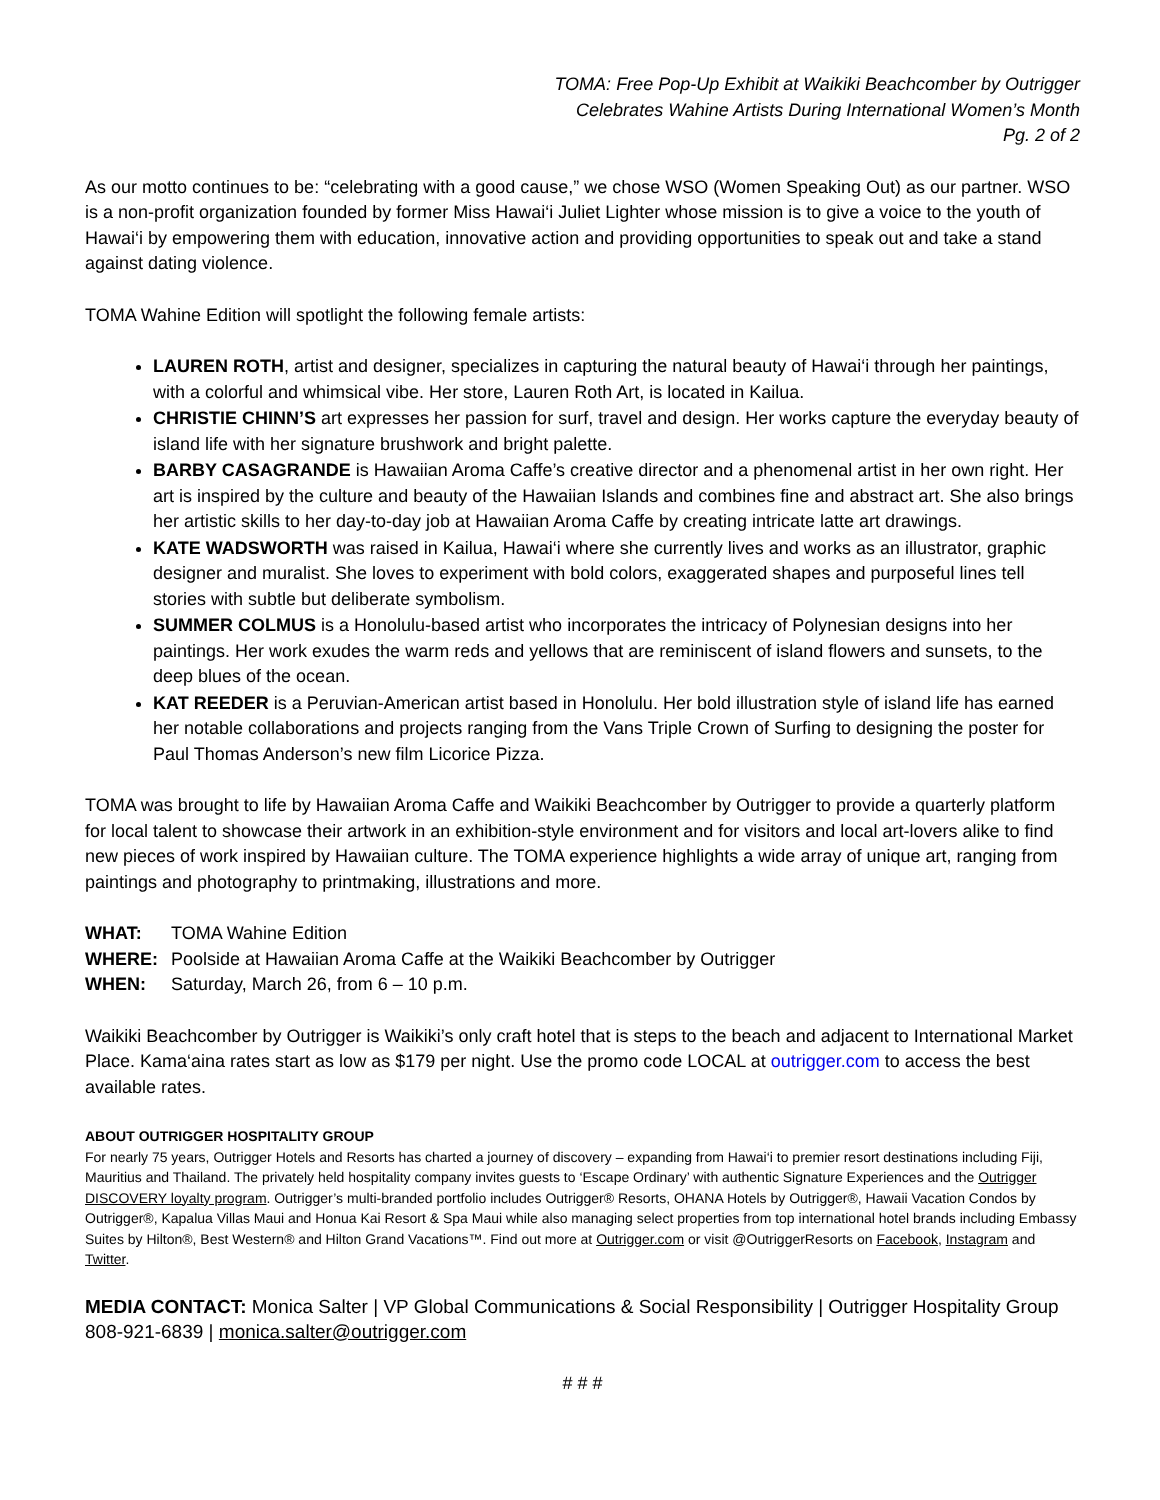TOMA: Free Pop-Up Exhibit at Waikiki Beachcomber by Outrigger
Celebrates Wahine Artists During International Women’s Month
Pg. 2 of 2
As our motto continues to be: “celebrating with a good cause,” we chose WSO (Women Speaking Out) as our partner. WSO is a non-profit organization founded by former Miss Hawai‘i Juliet Lighter whose mission is to give a voice to the youth of Hawai‘i by empowering them with education, innovative action and providing opportunities to speak out and take a stand against dating violence.
TOMA Wahine Edition will spotlight the following female artists:
LAUREN ROTH, artist and designer, specializes in capturing the natural beauty of Hawai‘i through her paintings, with a colorful and whimsical vibe. Her store, Lauren Roth Art, is located in Kailua.
CHRISTIE CHINN’S art expresses her passion for surf, travel and design. Her works capture the everyday beauty of island life with her signature brushwork and bright palette.
BARBY CASAGRANDE is Hawaiian Aroma Caffe’s creative director and a phenomenal artist in her own right. Her art is inspired by the culture and beauty of the Hawaiian Islands and combines fine and abstract art. She also brings her artistic skills to her day-to-day job at Hawaiian Aroma Caffe by creating intricate latte art drawings.
KATE WADSWORTH was raised in Kailua, Hawai‘i where she currently lives and works as an illustrator, graphic designer and muralist. She loves to experiment with bold colors, exaggerated shapes and purposeful lines tell stories with subtle but deliberate symbolism.
SUMMER COLMUS is a Honolulu-based artist who incorporates the intricacy of Polynesian designs into her paintings. Her work exudes the warm reds and yellows that are reminiscent of island flowers and sunsets, to the deep blues of the ocean.
KAT REEDER is a Peruvian-American artist based in Honolulu. Her bold illustration style of island life has earned her notable collaborations and projects ranging from the Vans Triple Crown of Surfing to designing the poster for Paul Thomas Anderson’s new film Licorice Pizza.
TOMA was brought to life by Hawaiian Aroma Caffe and Waikiki Beachcomber by Outrigger to provide a quarterly platform for local talent to showcase their artwork in an exhibition-style environment and for visitors and local art-lovers alike to find new pieces of work inspired by Hawaiian culture. The TOMA experience highlights a wide array of unique art, ranging from paintings and photography to printmaking, illustrations and more.
WHAT: TOMA Wahine Edition
WHERE: Poolside at Hawaiian Aroma Caffe at the Waikiki Beachcomber by Outrigger
WHEN: Saturday, March 26, from 6 – 10 p.m.
Waikiki Beachcomber by Outrigger is Waikiki’s only craft hotel that is steps to the beach and adjacent to International Market Place. Kama‘aina rates start as low as $179 per night. Use the promo code LOCAL at outrigger.com to access the best available rates.
ABOUT OUTRIGGER HOSPITALITY GROUP
For nearly 75 years, Outrigger Hotels and Resorts has charted a journey of discovery – expanding from Hawai‘i to premier resort destinations including Fiji, Mauritius and Thailand. The privately held hospitality company invites guests to ‘Escape Ordinary’ with authentic Signature Experiences and the Outrigger DISCOVERY loyalty program. Outrigger’s multi-branded portfolio includes Outrigger® Resorts, OHANA Hotels by Outrigger®, Hawaii Vacation Condos by Outrigger®, Kapalua Villas Maui and Honua Kai Resort & Spa Maui while also managing select properties from top international hotel brands including Embassy Suites by Hilton®, Best Western® and Hilton Grand Vacations™. Find out more at Outrigger.com or visit @OutriggerResorts on Facebook, Instagram and Twitter.
MEDIA CONTACT: Monica Salter | VP Global Communications & Social Responsibility | Outrigger Hospitality Group
808-921-6839 | monica.salter@outrigger.com
# # #